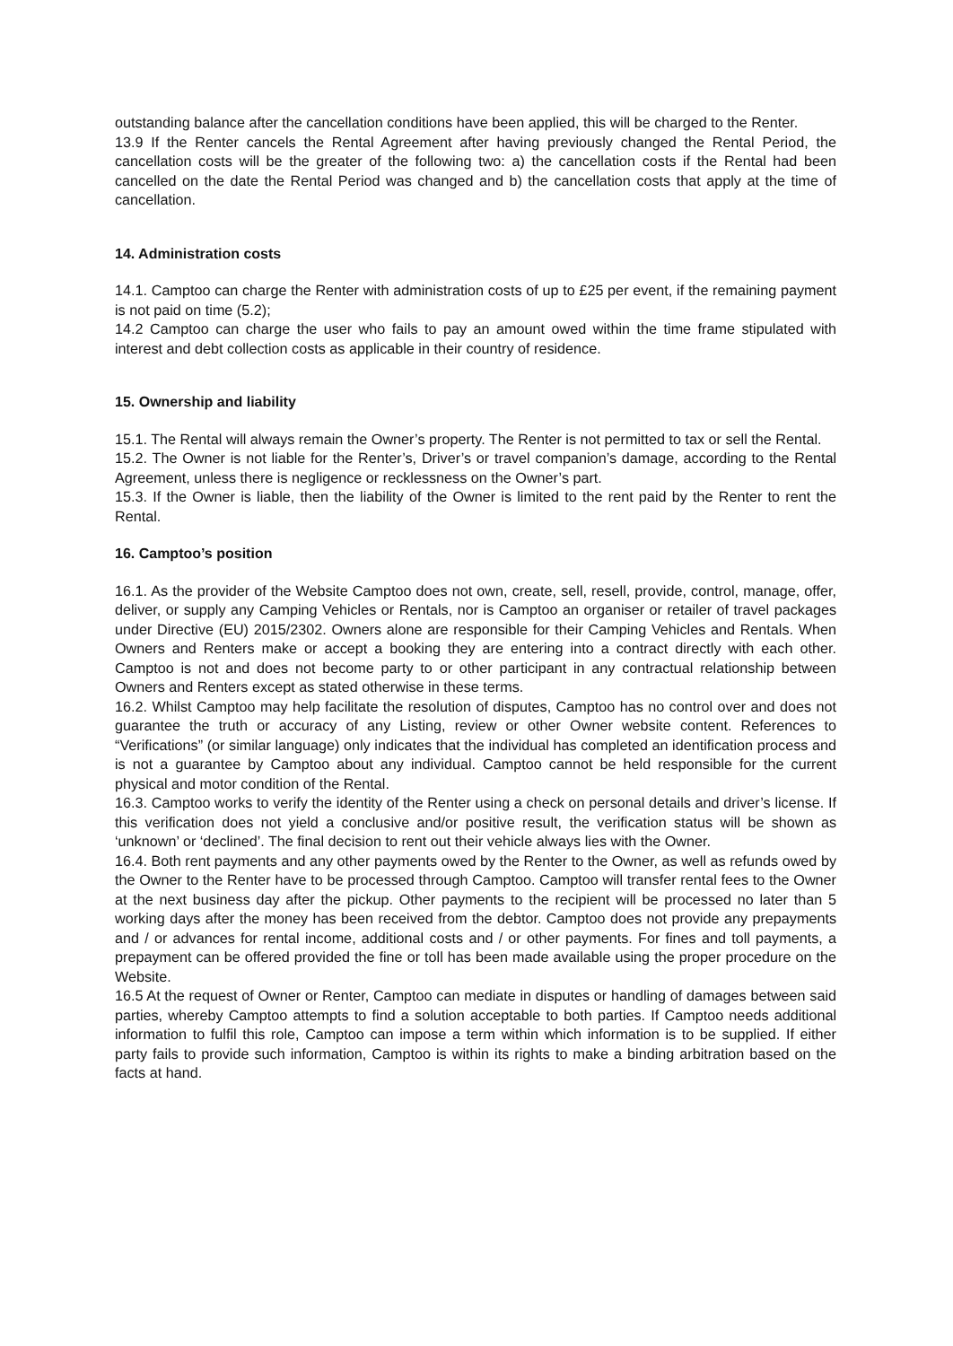outstanding balance after the cancellation conditions have been applied, this will be charged to the Renter.
13.9 If the Renter cancels the Rental Agreement after having previously changed the Rental Period, the cancellation costs will be the greater of the following two: a) the cancellation costs if the Rental had been cancelled on the date the Rental Period was changed and b) the cancellation costs that apply at the time of cancellation.
14. Administration costs
14.1. Camptoo can charge the Renter with administration costs of up to £25 per event, if the remaining payment is not paid on time (5.2);
14.2 Camptoo can charge the user who fails to pay an amount owed within the time frame stipulated with interest and debt collection costs as applicable in their country of residence.
15. Ownership and liability
15.1. The Rental will always remain the Owner’s property. The Renter is not permitted to tax or sell the Rental.
15.2. The Owner is not liable for the Renter’s, Driver’s or travel companion’s damage, according to the Rental Agreement, unless there is negligence or recklessness on the Owner’s part.
15.3. If the Owner is liable, then the liability of the Owner is limited to the rent paid by the Renter to rent the Rental.
16. Camptoo’s position
16.1. As the provider of the Website Camptoo does not own, create, sell, resell, provide, control, manage, offer, deliver, or supply any Camping Vehicles or Rentals, nor is Camptoo an organiser or retailer of travel packages under Directive (EU) 2015/2302. Owners alone are responsible for their Camping Vehicles and Rentals. When Owners and Renters make or accept a booking they are entering into a contract directly with each other. Camptoo is not and does not become party to or other participant in any contractual relationship between Owners and Renters except as stated otherwise in these terms.
16.2. Whilst Camptoo may help facilitate the resolution of disputes, Camptoo has no control over and does not guarantee the truth or accuracy of any Listing, review or other Owner website content. References to “Verifications” (or similar language) only indicates that the individual has completed an identification process and is not a guarantee by Camptoo about any individual. Camptoo cannot be held responsible for the current physical and motor condition of the Rental.
16.3. Camptoo works to verify the identity of the Renter using a check on personal details and driver’s license. If this verification does not yield a conclusive and/or positive result, the verification status will be shown as ‘unknown’ or ‘declined’. The final decision to rent out their vehicle always lies with the Owner.
16.4. Both rent payments and any other payments owed by the Renter to the Owner, as well as refunds owed by the Owner to the Renter have to be processed through Camptoo. Camptoo will transfer rental fees to the Owner at the next business day after the pickup. Other payments to the recipient will be processed no later than 5 working days after the money has been received from the debtor. Camptoo does not provide any prepayments and / or advances for rental income, additional costs and / or other payments. For fines and toll payments, a prepayment can be offered provided the fine or toll has been made available using the proper procedure on the Website.
16.5 At the request of Owner or Renter, Camptoo can mediate in disputes or handling of damages between said parties, whereby Camptoo attempts to find a solution acceptable to both parties. If Camptoo needs additional information to fulfil this role, Camptoo can impose a term within which information is to be supplied. If either party fails to provide such information, Camptoo is within its rights to make a binding arbitration based on the facts at hand.